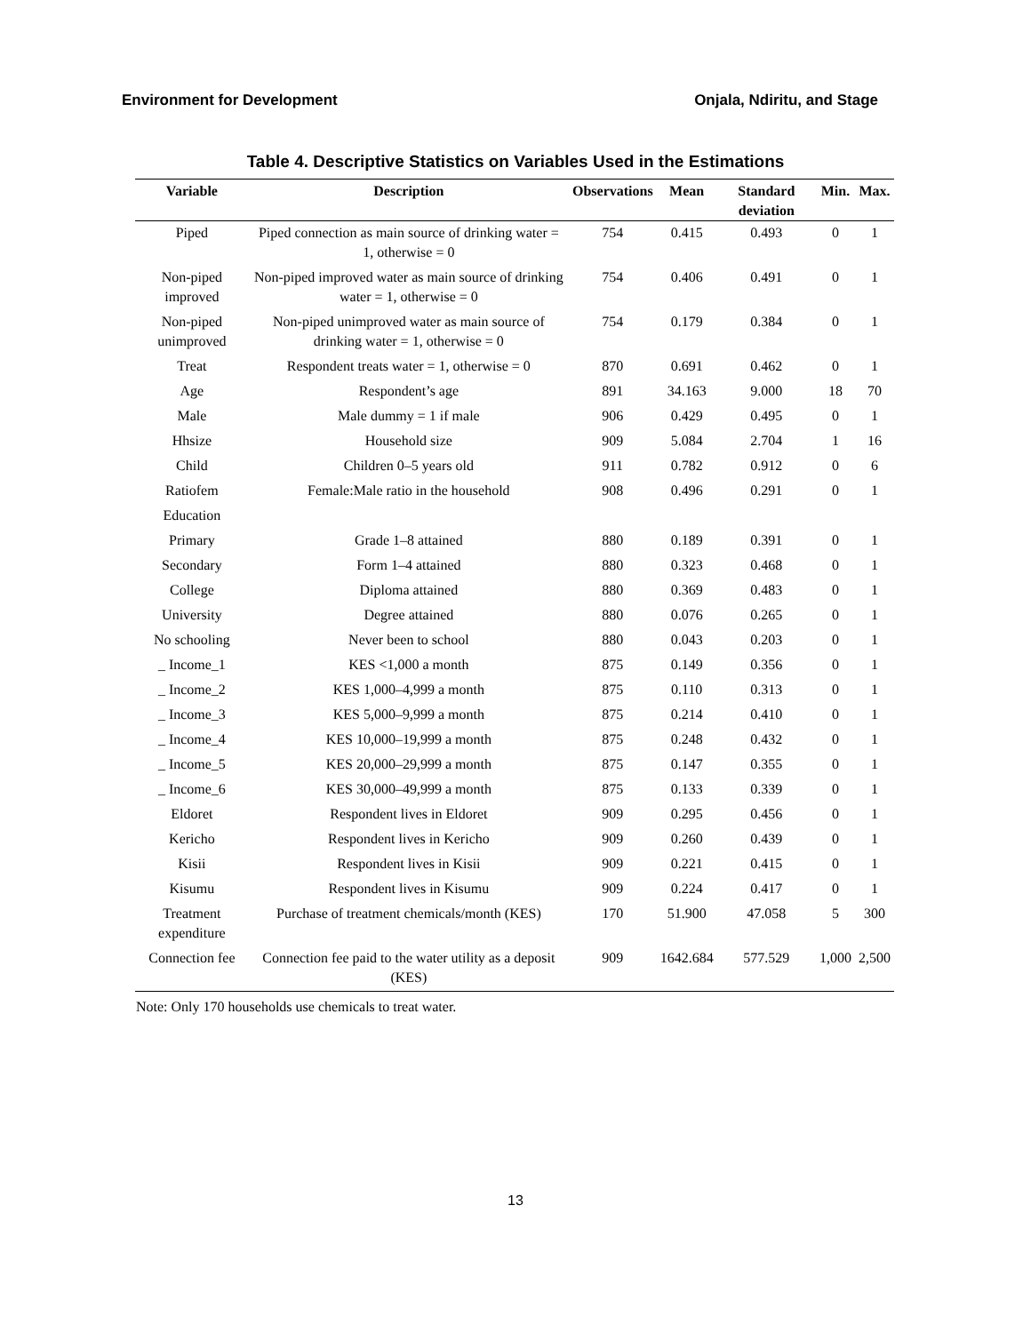Environment for Development Onjala, Ndiritu, and Stage
Table 4. Descriptive Statistics on Variables Used in the Estimations
| Variable | Description | Observations | Mean | Standard deviation | Min. | Max. |
| --- | --- | --- | --- | --- | --- | --- |
| Piped | Piped connection as main source of drinking water = 1, otherwise = 0 | 754 | 0.415 | 0.493 | 0 | 1 |
| Non-piped improved | Non-piped improved water as main source of drinking water = 1, otherwise = 0 | 754 | 0.406 | 0.491 | 0 | 1 |
| Non-piped unimproved | Non-piped unimproved water as main source of drinking water = 1, otherwise = 0 | 754 | 0.179 | 0.384 | 0 | 1 |
| Treat | Respondent treats water = 1, otherwise = 0 | 870 | 0.691 | 0.462 | 0 | 1 |
| Age | Respondent’s age | 891 | 34.163 | 9.000 | 18 | 70 |
| Male | Male dummy = 1 if male | 906 | 0.429 | 0.495 | 0 | 1 |
| Hhsize | Household size | 909 | 5.084 | 2.704 | 1 | 16 |
| Child | Children 0–5 years old | 911 | 0.782 | 0.912 | 0 | 6 |
| Ratiofem | Female:Male ratio in the household | 908 | 0.496 | 0.291 | 0 | 1 |
| Education | | | | | | |
| Primary | Grade 1–8 attained | 880 | 0.189 | 0.391 | 0 | 1 |
| Secondary | Form 1–4 attained | 880 | 0.323 | 0.468 | 0 | 1 |
| College | Diploma attained | 880 | 0.369 | 0.483 | 0 | 1 |
| University | Degree attained | 880 | 0.076 | 0.265 | 0 | 1 |
| No schooling | Never been to school | 880 | 0.043 | 0.203 | 0 | 1 |
| _ Income_1 | KES <1,000 a month | 875 | 0.149 | 0.356 | 0 | 1 |
| _ Income_2 | KES 1,000–4,999 a month | 875 | 0.110 | 0.313 | 0 | 1 |
| _ Income_3 | KES 5,000–9,999 a month | 875 | 0.214 | 0.410 | 0 | 1 |
| _ Income_4 | KES 10,000–19,999 a month | 875 | 0.248 | 0.432 | 0 | 1 |
| _ Income_5 | KES 20,000–29,999 a month | 875 | 0.147 | 0.355 | 0 | 1 |
| _ Income_6 | KES 30,000–49,999 a month | 875 | 0.133 | 0.339 | 0 | 1 |
| Eldoret | Respondent lives in Eldoret | 909 | 0.295 | 0.456 | 0 | 1 |
| Kericho | Respondent lives in Kericho | 909 | 0.260 | 0.439 | 0 | 1 |
| Kisii | Respondent lives in Kisii | 909 | 0.221 | 0.415 | 0 | 1 |
| Kisumu | Respondent lives in Kisumu | 909 | 0.224 | 0.417 | 0 | 1 |
| Treatment expenditure | Purchase of treatment chemicals/month (KES) | 170 | 51.900 | 47.058 | 5 | 300 |
| Connection fee | Connection fee paid to the water utility as a deposit (KES) | 909 | 1642.684 | 577.529 | 1,000 | 2,500 |
Note: Only 170 households use chemicals to treat water.
13